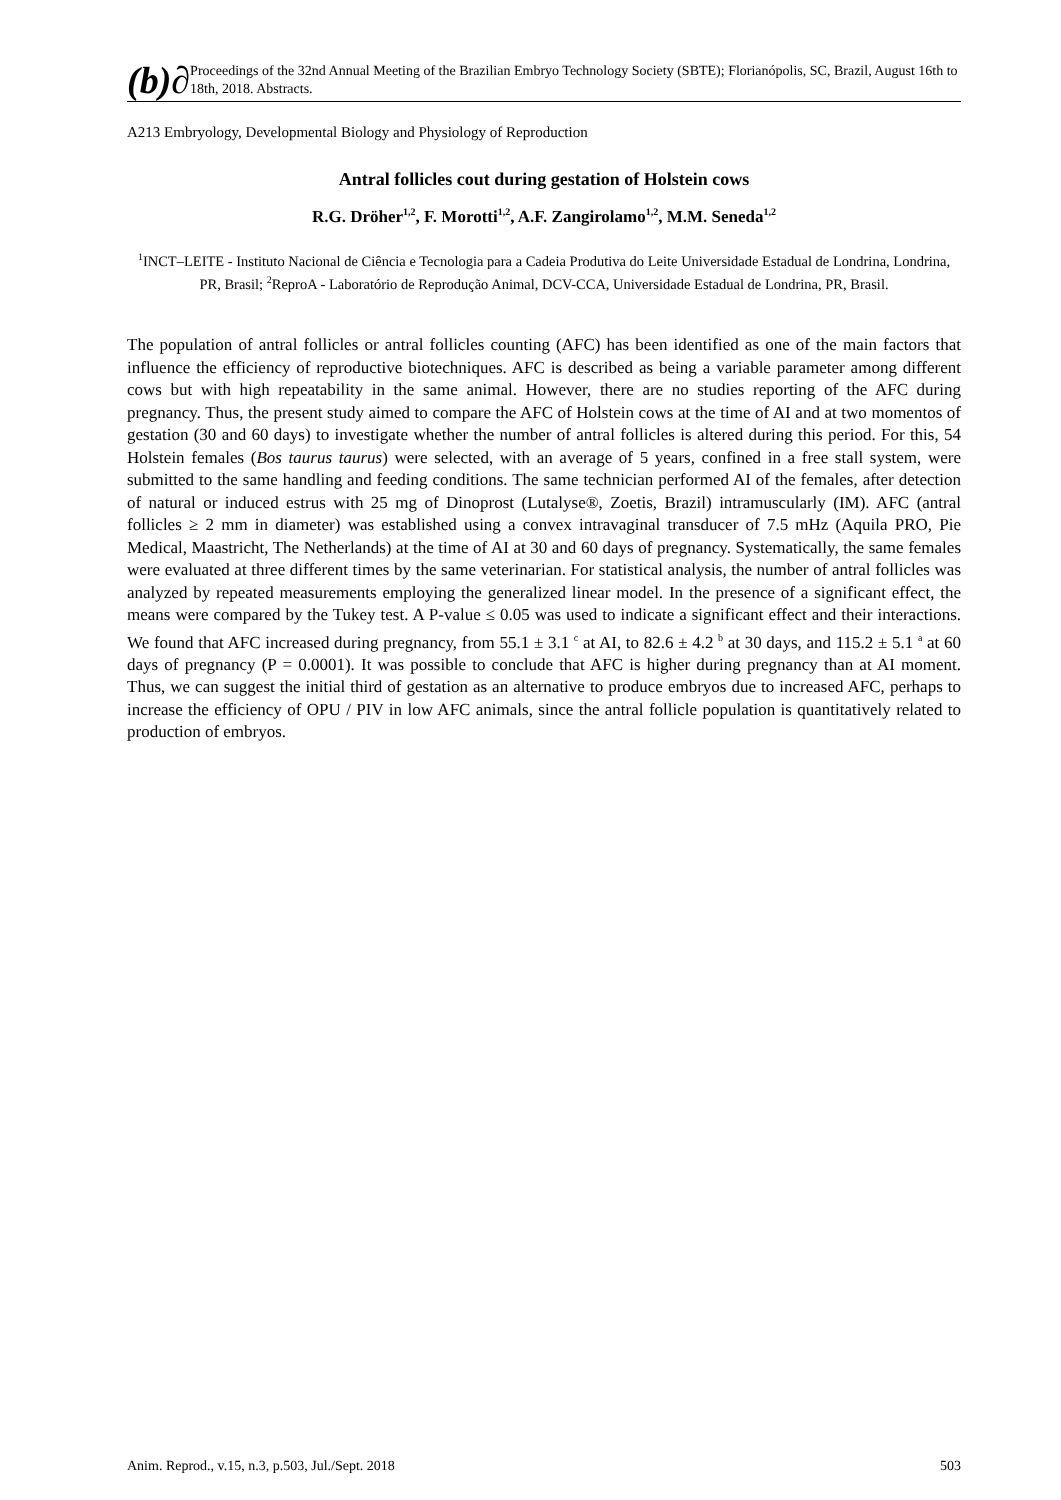(b)∂
Proceedings of the 32nd Annual Meeting of the Brazilian Embryo Technology Society (SBTE); Florianópolis, SC, Brazil, August 16th to 18th, 2018. Abstracts.
A213 Embryology, Developmental Biology and Physiology of Reproduction
Antral follicles cout during gestation of Holstein cows
R.G. Dröher<sup>1,2</sup>, F. Morotti<sup>1,2</sup>, A.F. Zangirolamo<sup>1,2</sup>, M.M. Seneda<sup>1,2</sup>
<sup>1</sup> INCT–LEITE - Instituto Nacional de Ciência e Tecnologia para a Cadeia Produtiva do Leite Universidade Estadual de Londrina, Londrina, PR, Brasil; <sup>2</sup>ReproA - Laboratório de Reprodução Animal, DCV-CCA, Universidade Estadual de Londrina, PR, Brasil.
The population of antral follicles or antral follicles counting (AFC) has been identified as one of the main factors that influence the efficiency of reproductive biotechniques. AFC is described as being a variable parameter among different cows but with high repeatability in the same animal. However, there are no studies reporting of the AFC during pregnancy. Thus, the present study aimed to compare the AFC of Holstein cows at the time of AI and at two momentos of gestation (30 and 60 days) to investigate whether the number of antral follicles is altered during this period. For this, 54 Holstein females (Bos taurus taurus) were selected, with an average of 5 years, confined in a free stall system, were submitted to the same handling and feeding conditions. The same technician performed AI of the females, after detection of natural or induced estrus with 25 mg of Dinoprost (Lutalyse®, Zoetis, Brazil) intramuscularly (IM). AFC (antral follicles ≥ 2 mm in diameter) was established using a convex intravaginal transducer of 7.5 mHz (Aquila PRO, Pie Medical, Maastricht, The Netherlands) at the time of AI at 30 and 60 days of pregnancy. Systematically, the same females were evaluated at three different times by the same veterinarian. For statistical analysis, the number of antral follicles was analyzed by repeated measurements employing the generalized linear model. In the presence of a significant effect, the means were compared by the Tukey test. A P-value ≤ 0.05 was used to indicate a significant effect and their interactions. We found that AFC increased during pregnancy, from 55.1 ± 3.1 <sup>c</sup> at AI, to 82.6 ± 4.2 <sup>b</sup> at 30 days, and 115.2 ± 5.1 <sup>a</sup> at 60 days of pregnancy (P = 0.0001). It was possible to conclude that AFC is higher during pregnancy than at AI moment. Thus, we can suggest the initial third of gestation as an alternative to produce embryos due to increased AFC, perhaps to increase the efficiency of OPU / PIV in low AFC animals, since the antral follicle population is quantitatively related to production of embryos.
Anim. Reprod., v.15, n.3, p.503, Jul./Sept. 2018 503